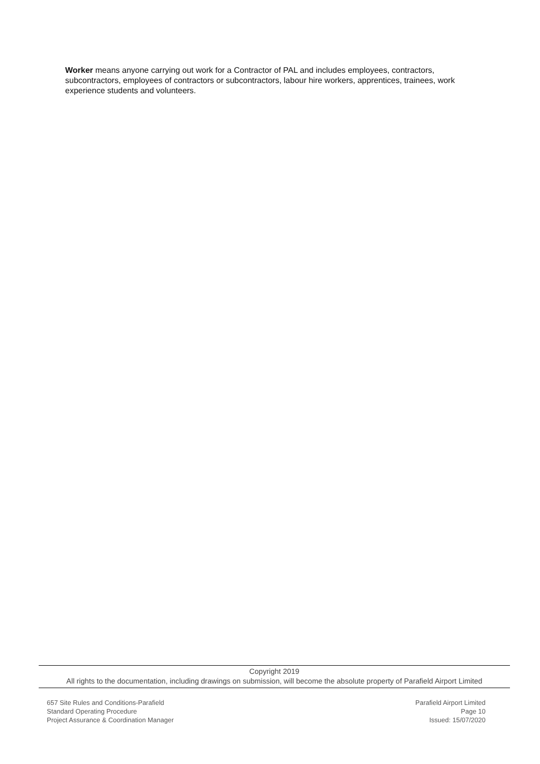Worker means anyone carrying out work for a Contractor of PAL and includes employees, contractors, subcontractors, employees of contractors or subcontractors, labour hire workers, apprentices, trainees, work experience students and volunteers.
Copyright 2019
All rights to the documentation, including drawings on submission, will become the absolute property of Parafield Airport Limited
657 Site Rules and Conditions-Parafield
Standard Operating Procedure
Project Assurance & Coordination Manager
Parafield Airport Limited
Page 10
Issued: 15/07/2020